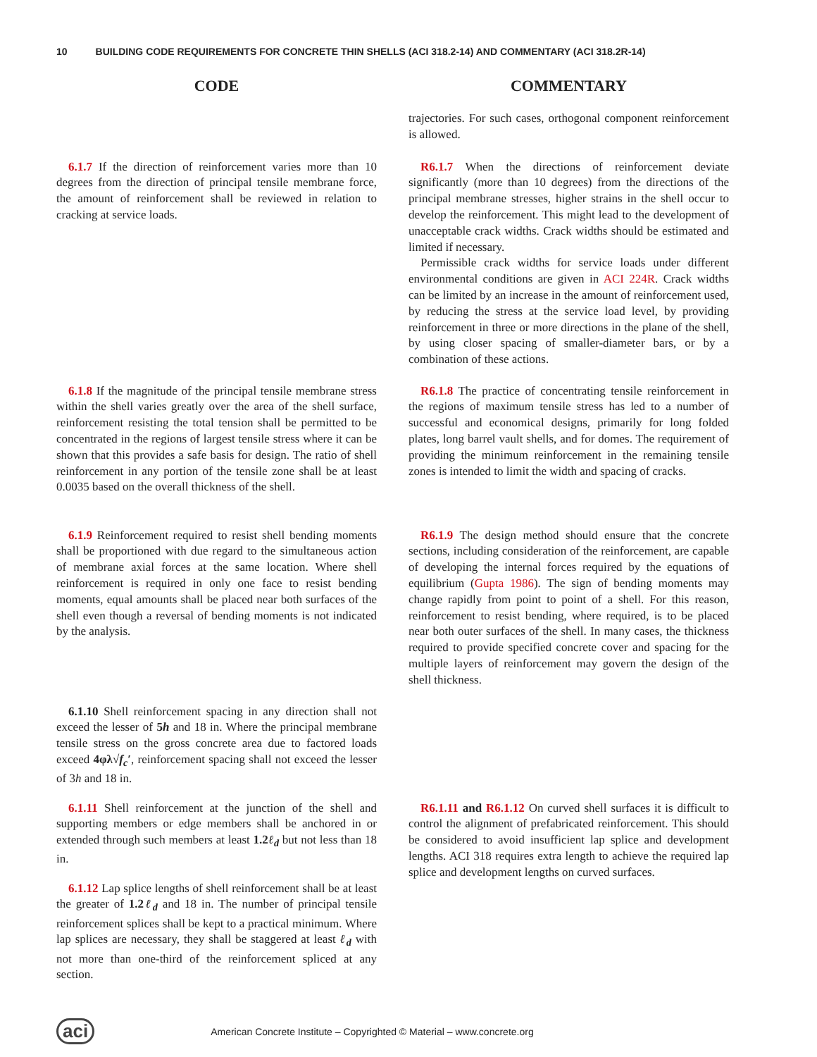10 BUILDING CODE REQUIREMENTS FOR CONCRETE THIN SHELLS (ACI 318.2-14) AND COMMENTARY (ACI 318.2R-14)
CODE COMMENTARY
trajectories. For such cases, orthogonal component reinforcement is allowed.
6.1.7 If the direction of reinforcement varies more than 10 degrees from the direction of principal tensile membrane force, the amount of reinforcement shall be reviewed in relation to cracking at service loads.
R6.1.7 When the directions of reinforcement deviate significantly (more than 10 degrees) from the directions of the principal membrane stresses, higher strains in the shell occur to develop the reinforcement. This might lead to the development of unacceptable crack widths. Crack widths should be estimated and limited if necessary.
Permissible crack widths for service loads under different environmental conditions are given in ACI 224R. Crack widths can be limited by an increase in the amount of reinforcement used, by reducing the stress at the service load level, by providing reinforcement in three or more directions in the plane of the shell, by using closer spacing of smaller-diameter bars, or by a combination of these actions.
6.1.8 If the magnitude of the principal tensile membrane stress within the shell varies greatly over the area of the shell surface, reinforcement resisting the total tension shall be permitted to be concentrated in the regions of largest tensile stress where it can be shown that this provides a safe basis for design. The ratio of shell reinforcement in any portion of the tensile zone shall be at least 0.0035 based on the overall thickness of the shell.
R6.1.8 The practice of concentrating tensile reinforcement in the regions of maximum tensile stress has led to a number of successful and economical designs, primarily for long folded plates, long barrel vault shells, and for domes. The requirement of providing the minimum reinforcement in the remaining tensile zones is intended to limit the width and spacing of cracks.
6.1.9 Reinforcement required to resist shell bending moments shall be proportioned with due regard to the simultaneous action of membrane axial forces at the same location. Where shell reinforcement is required in only one face to resist bending moments, equal amounts shall be placed near both surfaces of the shell even though a reversal of bending moments is not indicated by the analysis.
R6.1.9 The design method should ensure that the concrete sections, including consideration of the reinforcement, are capable of developing the internal forces required by the equations of equilibrium (Gupta 1986). The sign of bending moments may change rapidly from point to point of a shell. For this reason, reinforcement to resist bending, where required, is to be placed near both outer surfaces of the shell. In many cases, the thickness required to provide specified concrete cover and spacing for the multiple layers of reinforcement may govern the design of the shell thickness.
6.1.10 Shell reinforcement spacing in any direction shall not exceed the lesser of 5h and 18 in. Where the principal membrane tensile stress on the gross concrete area due to factored loads exceed 4φλ√f<sub>c</sub>′, reinforcement spacing shall not exceed the lesser of 3h and 18 in.
6.1.11 Shell reinforcement at the junction of the shell and supporting members or edge members shall be anchored in or extended through such members at least 1.2ℓ<sub>d</sub> but not less than 18 in.
R6.1.11 and R6.1.12 On curved shell surfaces it is difficult to control the alignment of prefabricated reinforcement. This should be considered to avoid insufficient lap splice and development lengths. ACI 318 requires extra length to achieve the required lap splice and development lengths on curved surfaces.
6.1.12 Lap splice lengths of shell reinforcement shall be at least the greater of 1.2ℓ<sub>d</sub> and 18 in. The number of principal tensile reinforcement splices shall be kept to a practical minimum. Where lap splices are necessary, they shall be staggered at least ℓ<sub>d</sub> with not more than one-third of the reinforcement spliced at any section.
aci American Concrete Institute – Copyrighted © Material – www.concrete.org